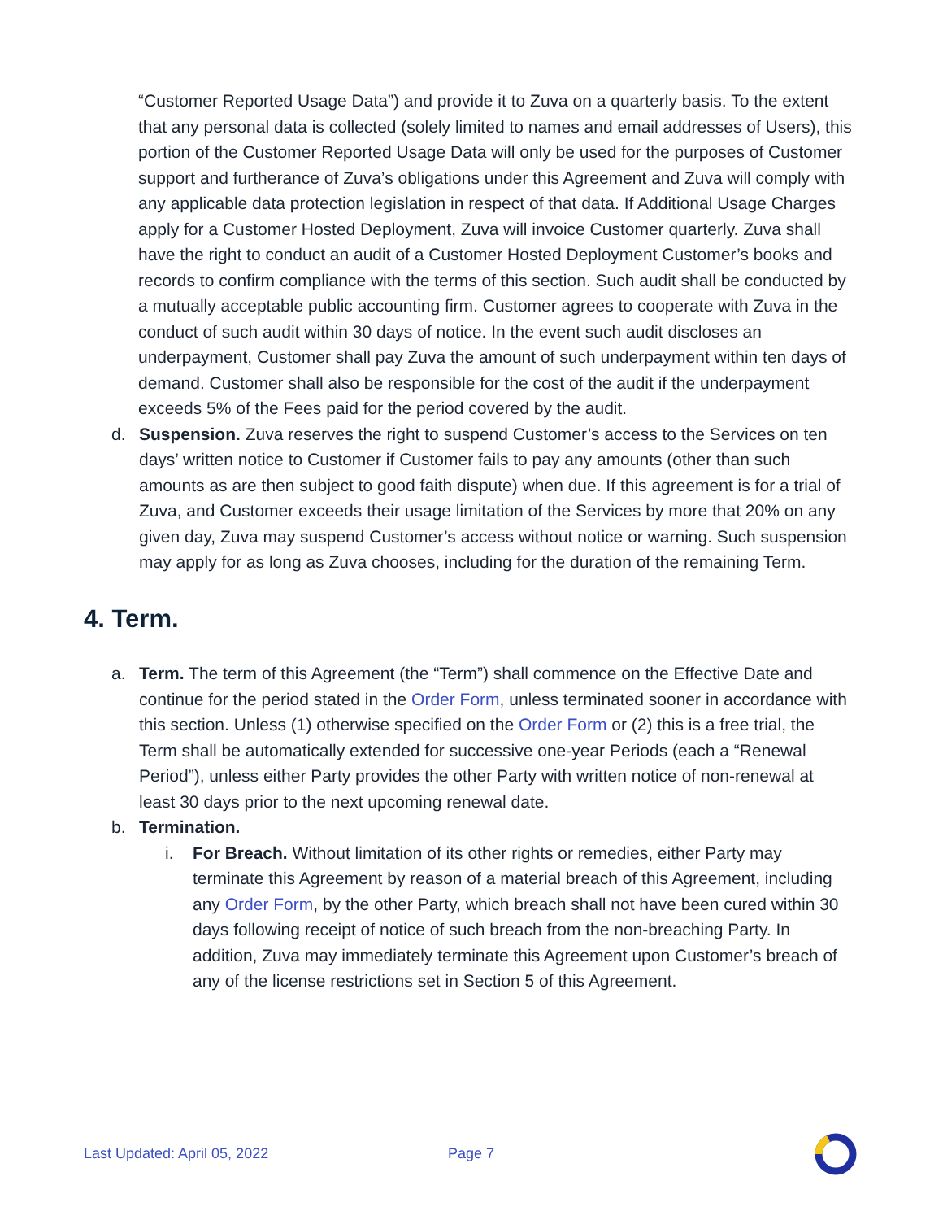“Customer Reported Usage Data”) and provide it to Zuva on a quarterly basis. To the extent that any personal data is collected (solely limited to names and email addresses of Users), this portion of the Customer Reported Usage Data will only be used for the purposes of Customer support and furtherance of Zuva’s obligations under this Agreement and Zuva will comply with any applicable data protection legislation in respect of that data. If Additional Usage Charges apply for a Customer Hosted Deployment, Zuva will invoice Customer quarterly. Zuva shall have the right to conduct an audit of a Customer Hosted Deployment Customer’s books and records to confirm compliance with the terms of this section. Such audit shall be conducted by a mutually acceptable public accounting firm. Customer agrees to cooperate with Zuva in the conduct of such audit within 30 days of notice. In the event such audit discloses an underpayment, Customer shall pay Zuva the amount of such underpayment within ten days of demand. Customer shall also be responsible for the cost of the audit if the underpayment exceeds 5% of the Fees paid for the period covered by the audit.
d. Suspension. Zuva reserves the right to suspend Customer’s access to the Services on ten days’ written notice to Customer if Customer fails to pay any amounts (other than such amounts as are then subject to good faith dispute) when due. If this agreement is for a trial of Zuva, and Customer exceeds their usage limitation of the Services by more that 20% on any given day, Zuva may suspend Customer’s access without notice or warning. Such suspension may apply for as long as Zuva chooses, including for the duration of the remaining Term.
4. Term.
a. Term. The term of this Agreement (the “Term”) shall commence on the Effective Date and continue for the period stated in the Order Form, unless terminated sooner in accordance with this section. Unless (1) otherwise specified on the Order Form or (2) this is a free trial, the Term shall be automatically extended for successive one-year Periods (each a “Renewal Period”), unless either Party provides the other Party with written notice of non-renewal at least 30 days prior to the next upcoming renewal date.
b. Termination.
i. For Breach. Without limitation of its other rights or remedies, either Party may terminate this Agreement by reason of a material breach of this Agreement, including any Order Form, by the other Party, which breach shall not have been cured within 30 days following receipt of notice of such breach from the non-breaching Party. In addition, Zuva may immediately terminate this Agreement upon Customer’s breach of any of the license restrictions set in Section 5 of this Agreement.
Last Updated: April 05, 2022 Page 7